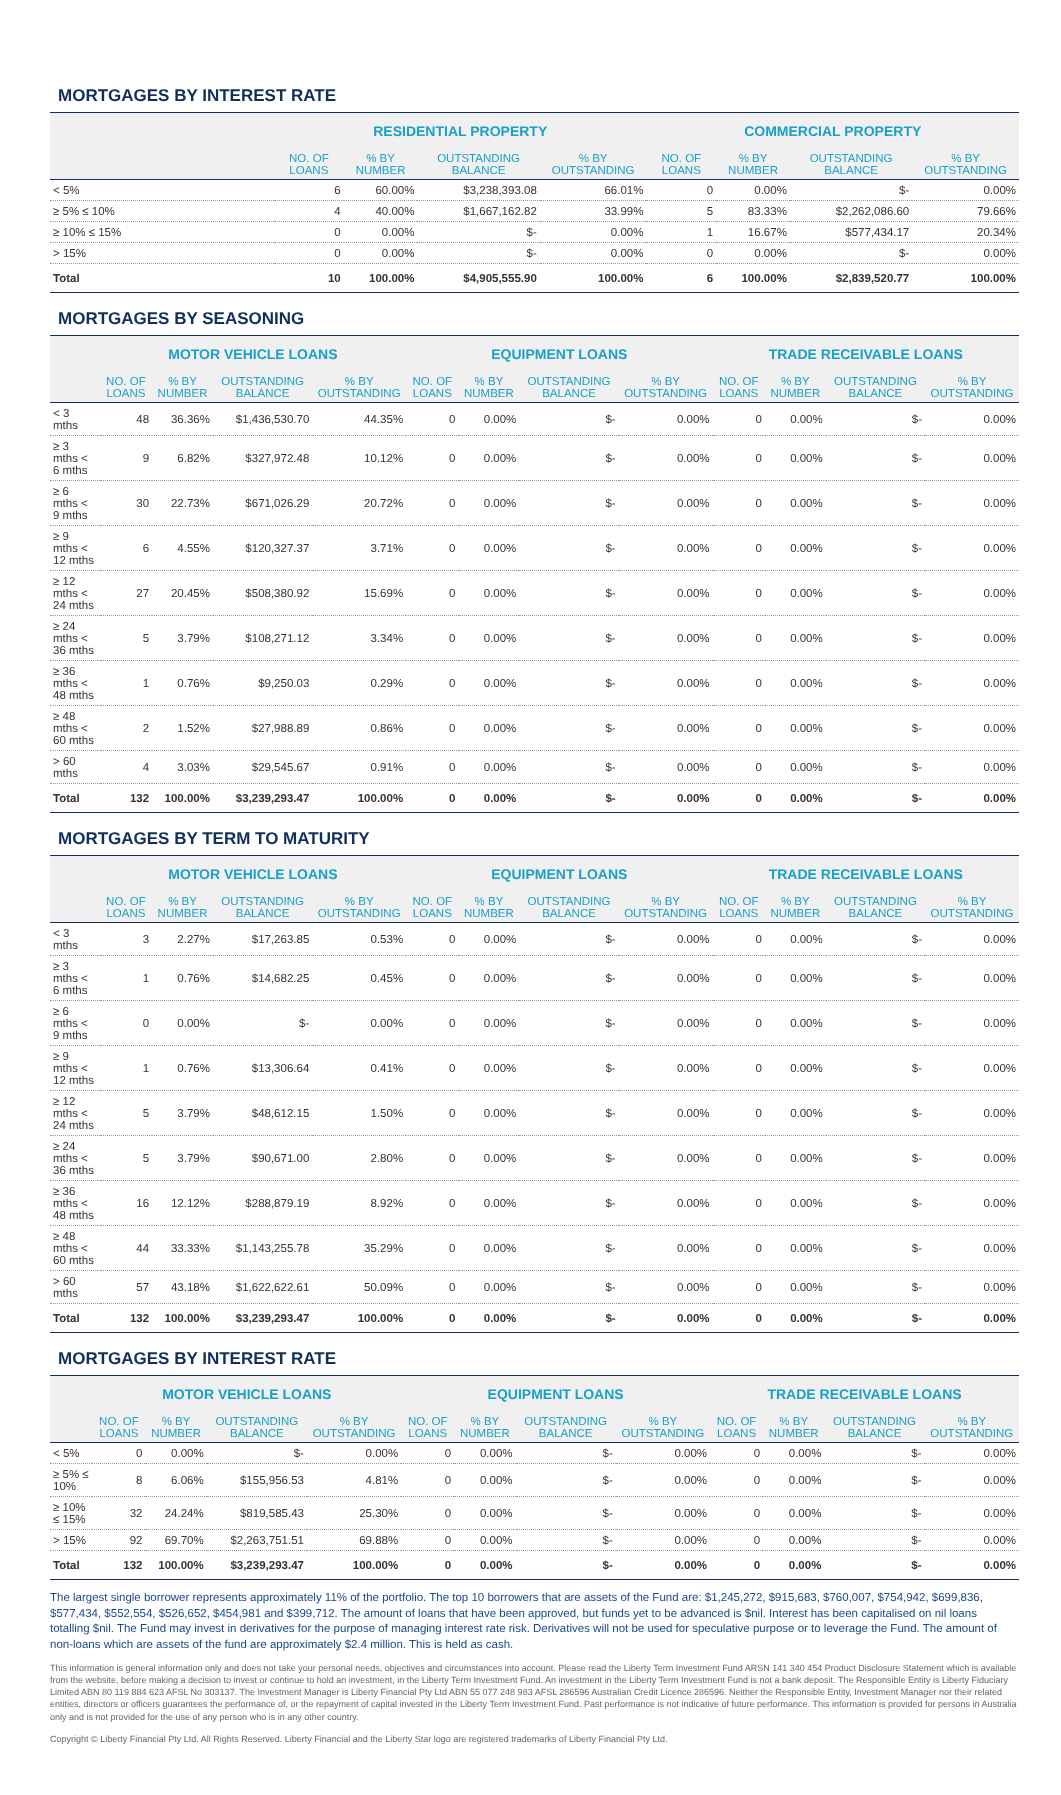MORTGAGES BY INTEREST RATE
| | RESIDENTIAL PROPERTY | | | | COMMERCIAL PROPERTY | | | |
| --- | --- | --- | --- | --- | --- | --- | --- | --- |
| | NO. OF LOANS | % BY NUMBER | OUTSTANDING BALANCE | % BY OUTSTANDING | NO. OF LOANS | % BY NUMBER | OUTSTANDING BALANCE | % BY OUTSTANDING |
| < 5% | 6 | 60.00% | $3,238,393.08 | 66.01% | 0 | 0.00% | $- | 0.00% |
| ≥ 5% ≤ 10% | 4 | 40.00% | $1,667,162.82 | 33.99% | 5 | 83.33% | $2,262,086.60 | 79.66% |
| ≥ 10% ≤ 15% | 0 | 0.00% | $- | 0.00% | 1 | 16.67% | $577,434.17 | 20.34% |
| > 15% | 0 | 0.00% | $- | 0.00% | 0 | 0.00% | $- | 0.00% |
| Total | 10 | 100.00% | $4,905,555.90 | 100.00% | 6 | 100.00% | $2,839,520.77 | 100.00% |
MORTGAGES BY SEASONING
| | MOTOR VEHICLE LOANS | | | | EQUIPMENT LOANS | | | | TRADE RECEIVABLE LOANS | | | |
| --- | --- | --- | --- | --- | --- | --- | --- | --- | --- | --- | --- | --- |
| | NO. OF LOANS | % BY NUMBER | OUTSTANDING BALANCE | % BY OUTSTANDING | NO. OF LOANS | % BY NUMBER | OUTSTANDING BALANCE | % BY OUTSTANDING | NO. OF LOANS | % BY NUMBER | OUTSTANDING BALANCE | % BY OUTSTANDING |
| < 3 mths | 48 | 36.36% | $1,436,530.70 | 44.35% | 0 | 0.00% | $- | 0.00% | 0 | 0.00% | $- | 0.00% |
| ≥ 3 mths < 6 mths | 9 | 6.82% | $327,972.48 | 10.12% | 0 | 0.00% | $- | 0.00% | 0 | 0.00% | $- | 0.00% |
| ≥ 6 mths < 9 mths | 30 | 22.73% | $671,026.29 | 20.72% | 0 | 0.00% | $- | 0.00% | 0 | 0.00% | $- | 0.00% |
| ≥ 9 mths < 12 mths | 6 | 4.55% | $120,327.37 | 3.71% | 0 | 0.00% | $- | 0.00% | 0 | 0.00% | $- | 0.00% |
| ≥ 12 mths < 24 mths | 27 | 20.45% | $508,380.92 | 15.69% | 0 | 0.00% | $- | 0.00% | 0 | 0.00% | $- | 0.00% |
| ≥ 24 mths < 36 mths | 5 | 3.79% | $108,271.12 | 3.34% | 0 | 0.00% | $- | 0.00% | 0 | 0.00% | $- | 0.00% |
| ≥ 36 mths < 48 mths | 1 | 0.76% | $9,250.03 | 0.29% | 0 | 0.00% | $- | 0.00% | 0 | 0.00% | $- | 0.00% |
| ≥ 48 mths < 60 mths | 2 | 1.52% | $27,988.89 | 0.86% | 0 | 0.00% | $- | 0.00% | 0 | 0.00% | $- | 0.00% |
| > 60 mths | 4 | 3.03% | $29,545.67 | 0.91% | 0 | 0.00% | $- | 0.00% | 0 | 0.00% | $- | 0.00% |
| Total | 132 | 100.00% | $3,239,293.47 | 100.00% | 0 | 0.00% | $- | 0.00% | 0 | 0.00% | $- | 0.00% |
MORTGAGES BY TERM TO MATURITY
| | MOTOR VEHICLE LOANS | | | | EQUIPMENT LOANS | | | | TRADE RECEIVABLE LOANS | | | |
| --- | --- | --- | --- | --- | --- | --- | --- | --- | --- | --- | --- | --- |
| | NO. OF LOANS | % BY NUMBER | OUTSTANDING BALANCE | % BY OUTSTANDING | NO. OF LOANS | % BY NUMBER | OUTSTANDING BALANCE | % BY OUTSTANDING | NO. OF LOANS | % BY NUMBER | OUTSTANDING BALANCE | % BY OUTSTANDING |
| < 3 mths | 3 | 2.27% | $17,263.85 | 0.53% | 0 | 0.00% | $- | 0.00% | 0 | 0.00% | $- | 0.00% |
| ≥ 3 mths < 6 mths | 1 | 0.76% | $14,682.25 | 0.45% | 0 | 0.00% | $- | 0.00% | 0 | 0.00% | $- | 0.00% |
| ≥ 6 mths < 9 mths | 0 | 0.00% | $- | 0.00% | 0 | 0.00% | $- | 0.00% | 0 | 0.00% | $- | 0.00% |
| ≥ 9 mths < 12 mths | 1 | 0.76% | $13,306.64 | 0.41% | 0 | 0.00% | $- | 0.00% | 0 | 0.00% | $- | 0.00% |
| ≥ 12 mths < 24 mths | 5 | 3.79% | $48,612.15 | 1.50% | 0 | 0.00% | $- | 0.00% | 0 | 0.00% | $- | 0.00% |
| ≥ 24 mths < 36 mths | 5 | 3.79% | $90,671.00 | 2.80% | 0 | 0.00% | $- | 0.00% | 0 | 0.00% | $- | 0.00% |
| ≥ 36 mths < 48 mths | 16 | 12.12% | $288,879.19 | 8.92% | 0 | 0.00% | $- | 0.00% | 0 | 0.00% | $- | 0.00% |
| ≥ 48 mths < 60 mths | 44 | 33.33% | $1,143,255.78 | 35.29% | 0 | 0.00% | $- | 0.00% | 0 | 0.00% | $- | 0.00% |
| > 60 mths | 57 | 43.18% | $1,622,622.61 | 50.09% | 0 | 0.00% | $- | 0.00% | 0 | 0.00% | $- | 0.00% |
| Total | 132 | 100.00% | $3,239,293.47 | 100.00% | 0 | 0.00% | $- | 0.00% | 0 | 0.00% | $- | 0.00% |
MORTGAGES BY INTEREST RATE
| | MOTOR VEHICLE LOANS | | | | EQUIPMENT LOANS | | | | TRADE RECEIVABLE LOANS | | | |
| --- | --- | --- | --- | --- | --- | --- | --- | --- | --- | --- | --- | --- |
| | NO. OF LOANS | % BY NUMBER | OUTSTANDING BALANCE | % BY OUTSTANDING | NO. OF LOANS | % BY NUMBER | OUTSTANDING BALANCE | % BY OUTSTANDING | NO. OF LOANS | % BY NUMBER | OUTSTANDING BALANCE | % BY OUTSTANDING |
| < 5% | 0 | 0.00% | $- | 0.00% | 0 | 0.00% | $- | 0.00% | 0 | 0.00% | $- | 0.00% |
| ≥ 5% ≤ 10% | 8 | 6.06% | $155,956.53 | 4.81% | 0 | 0.00% | $- | 0.00% | 0 | 0.00% | $- | 0.00% |
| ≥ 10% ≤ 15% | 32 | 24.24% | $819,585.43 | 25.30% | 0 | 0.00% | $- | 0.00% | 0 | 0.00% | $- | 0.00% |
| > 15% | 92 | 69.70% | $2,263,751.51 | 69.88% | 0 | 0.00% | $- | 0.00% | 0 | 0.00% | $- | 0.00% |
| Total | 132 | 100.00% | $3,239,293.47 | 100.00% | 0 | 0.00% | $- | 0.00% | 0 | 0.00% | $- | 0.00% |
The largest single borrower represents approximately 11% of the portfolio. The top 10 borrowers that are assets of the Fund are: $1,245,272, $915,683, $760,007, $754,942, $699,836, $577,434, $552,554, $526,652, $454,981 and $399,712. The amount of loans that have been approved, but funds yet to be advanced is $nil. Interest has been capitalised on nil loans totalling $nil. The Fund may invest in derivatives for the purpose of managing interest rate risk. Derivatives will not be used for speculative purpose or to leverage the Fund. The amount of non-loans which are assets of the fund are approximately $2.4 million. This is held as cash.
This information is general information only and does not take your personal needs, objectives and circumstances into account. Please read the Liberty Term Investment Fund ARSN 141 340 454 Product Disclosure Statement which is available from the website, before making a decision to invest or continue to hold an investment, in the Liberty Term Investment Fund. An investment in the Liberty Term Investment Fund is not a bank deposit. The Responsible Entity is Liberty Fiduciary Limited ABN 80 119 884 623 AFSL No 303137. The Investment Manager is Liberty Financial Pty Ltd ABN 55 077 248 983 AFSL 286596 Australian Credit Licence 286596. Neither the Responsible Entity, Investment Manager nor their related entities, directors or officers guarantees the performance of, or the repayment of capital invested in the Liberty Term Investment Fund. Past performance is not indicative of future performance. This information is provided for persons in Australia only and is not provided for the use of any person who is in any other country.
Copyright © Liberty Financial Pty Ltd. All Rights Reserved. Liberty Financial and the Liberty Star logo are registered trademarks of Liberty Financial Pty Ltd.